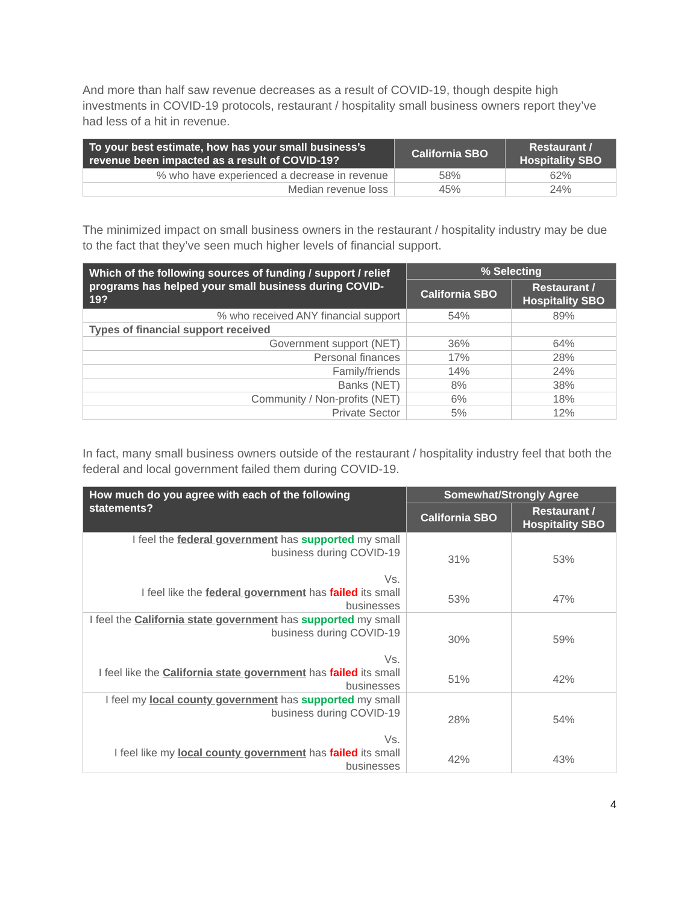And more than half saw revenue decreases as a result of COVID-19, though despite high investments in COVID-19 protocols, restaurant / hospitality small business owners report they’ve had less of a hit in revenue.
| To your best estimate, how has your small business’s revenue been impacted as a result of COVID-19? | California SBO | Restaurant / Hospitality SBO |
| --- | --- | --- |
| % who have experienced a decrease in revenue | 58% | 62% |
| Median revenue loss | 45% | 24% |
The minimized impact on small business owners in the restaurant / hospitality industry may be due to the fact that they’ve seen much higher levels of financial support.
| Which of the following sources of funding / support / relief programs has helped your small business during COVID-19? | % Selecting | |
| --- | --- | --- |
| | California SBO | Restaurant / Hospitality SBO |
| % who received ANY financial support | 54% | 89% |
| Types of financial support received | | |
| Government support (NET) | 36% | 64% |
| Personal finances | 17% | 28% |
| Family/friends | 14% | 24% |
| Banks (NET) | 8% | 38% |
| Community / Non-profits (NET) | 6% | 18% |
| Private Sector | 5% | 12% |
In fact, many small business owners outside of the restaurant / hospitality industry feel that both the federal and local government failed them during COVID-19.
| How much do you agree with each of the following statements? | Somewhat/Strongly Agree | |
| --- | --- | --- |
| | California SBO | Restaurant / Hospitality SBO |
| I feel the federal government has supported my small business during COVID-19 Vs. | 31% | 53% |
| I feel like the federal government has failed its small businesses | 53% | 47% |
| I feel the California state government has supported my small business during COVID-19 Vs. | 30% | 59% |
| I feel like the California state government has failed its small businesses | 51% | 42% |
| I feel my local county government has supported my small business during COVID-19 Vs. | 28% | 54% |
| I feel like my local county government has failed its small businesses | 42% | 43% |
4